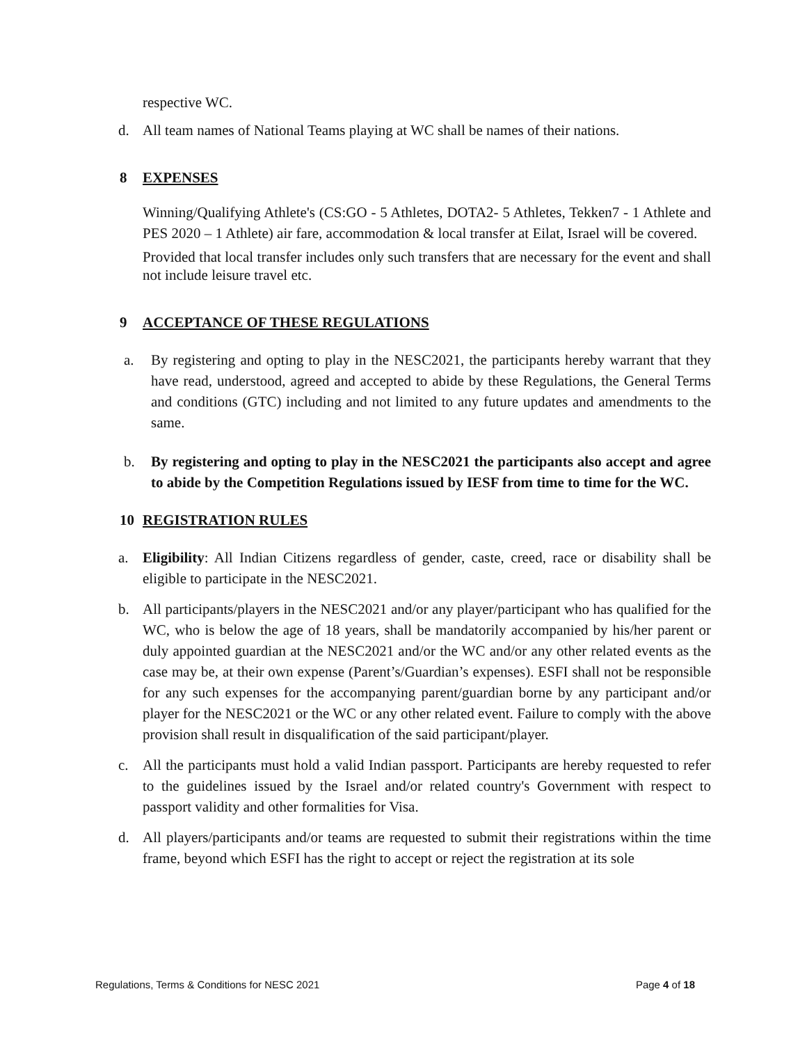respective WC.
d. All team names of National Teams playing at WC shall be names of their nations.
8 EXPENSES
Winning/Qualifying Athlete's (CS:GO - 5 Athletes, DOTA2- 5 Athletes, Tekken7 - 1 Athlete and PES 2020 – 1 Athlete) air fare, accommodation & local transfer at Eilat, Israel will be covered.
Provided that local transfer includes only such transfers that are necessary for the event and shall not include leisure travel etc.
9 ACCEPTANCE OF THESE REGULATIONS
a. By registering and opting to play in the NESC2021, the participants hereby warrant that they have read, understood, agreed and accepted to abide by these Regulations, the General Terms and conditions (GTC) including and not limited to any future updates and amendments to the same.
b. By registering and opting to play in the NESC2021 the participants also accept and agree to abide by the Competition Regulations issued by IESF from time to time for the WC.
10 REGISTRATION RULES
a. Eligibility: All Indian Citizens regardless of gender, caste, creed, race or disability shall be eligible to participate in the NESC2021.
b. All participants/players in the NESC2021 and/or any player/participant who has qualified for the WC, who is below the age of 18 years, shall be mandatorily accompanied by his/her parent or duly appointed guardian at the NESC2021 and/or the WC and/or any other related events as the case may be, at their own expense (Parent’s/Guardian’s expenses). ESFI shall not be responsible for any such expenses for the accompanying parent/guardian borne by any participant and/or player for the NESC2021 or the WC or any other related event. Failure to comply with the above provision shall result in disqualification of the said participant/player.
c. All the participants must hold a valid Indian passport. Participants are hereby requested to refer to the guidelines issued by the Israel and/or related country's Government with respect to passport validity and other formalities for Visa.
d. All players/participants and/or teams are requested to submit their registrations within the time frame, beyond which ESFI has the right to accept or reject the registration at its sole
Regulations, Terms & Conditions for NESC 2021 Page 4 of 18